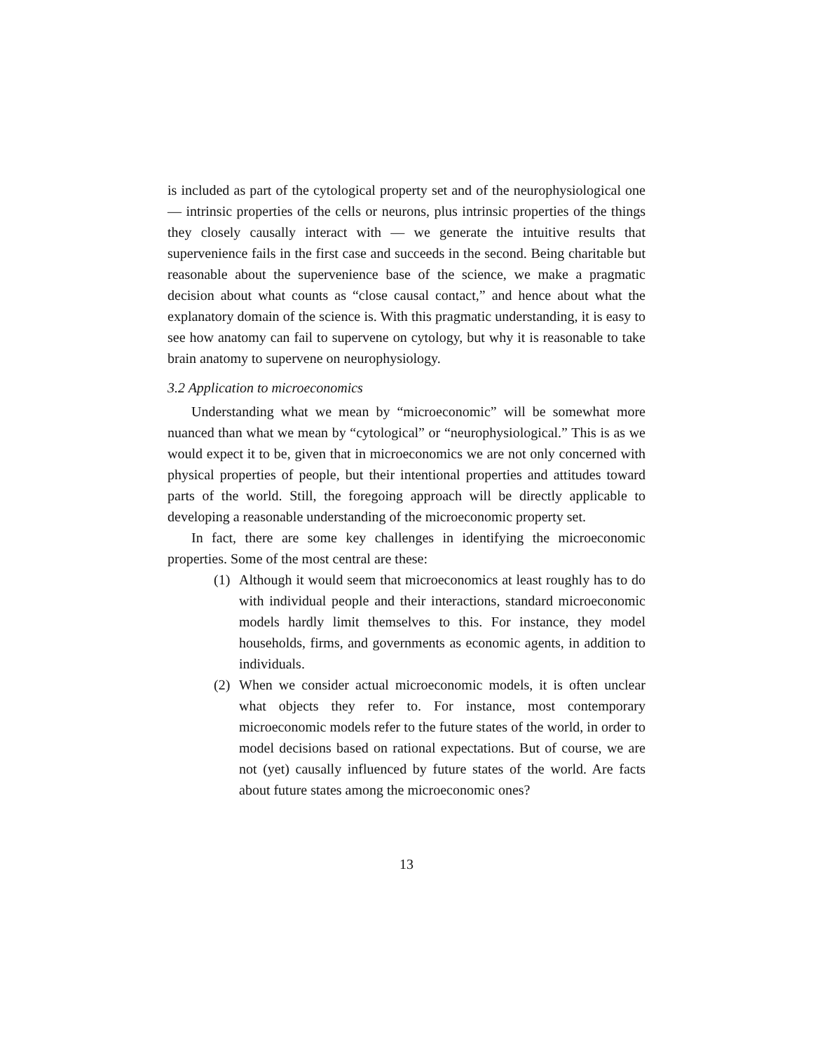is included as part of the cytological property set and of the neurophysiological one — intrinsic properties of the cells or neurons, plus intrinsic properties of the things they closely causally interact with — we generate the intuitive results that supervenience fails in the first case and succeeds in the second. Being charitable but reasonable about the supervenience base of the science, we make a pragmatic decision about what counts as “close causal contact,” and hence about what the explanatory domain of the science is. With this pragmatic understanding, it is easy to see how anatomy can fail to supervene on cytology, but why it is reasonable to take brain anatomy to supervene on neurophysiology.
3.2 Application to microeconomics
Understanding what we mean by “microeconomic” will be somewhat more nuanced than what we mean by “cytological” or “neurophysiological.” This is as we would expect it to be, given that in microeconomics we are not only concerned with physical properties of people, but their intentional properties and attitudes toward parts of the world. Still, the foregoing approach will be directly applicable to developing a reasonable understanding of the microeconomic property set.
In fact, there are some key challenges in identifying the microeconomic properties. Some of the most central are these:
(1) Although it would seem that microeconomics at least roughly has to do with individual people and their interactions, standard microeconomic models hardly limit themselves to this. For instance, they model households, firms, and governments as economic agents, in addition to individuals.
(2) When we consider actual microeconomic models, it is often unclear what objects they refer to. For instance, most contemporary microeconomic models refer to the future states of the world, in order to model decisions based on rational expectations. But of course, we are not (yet) causally influenced by future states of the world. Are facts about future states among the microeconomic ones?
13